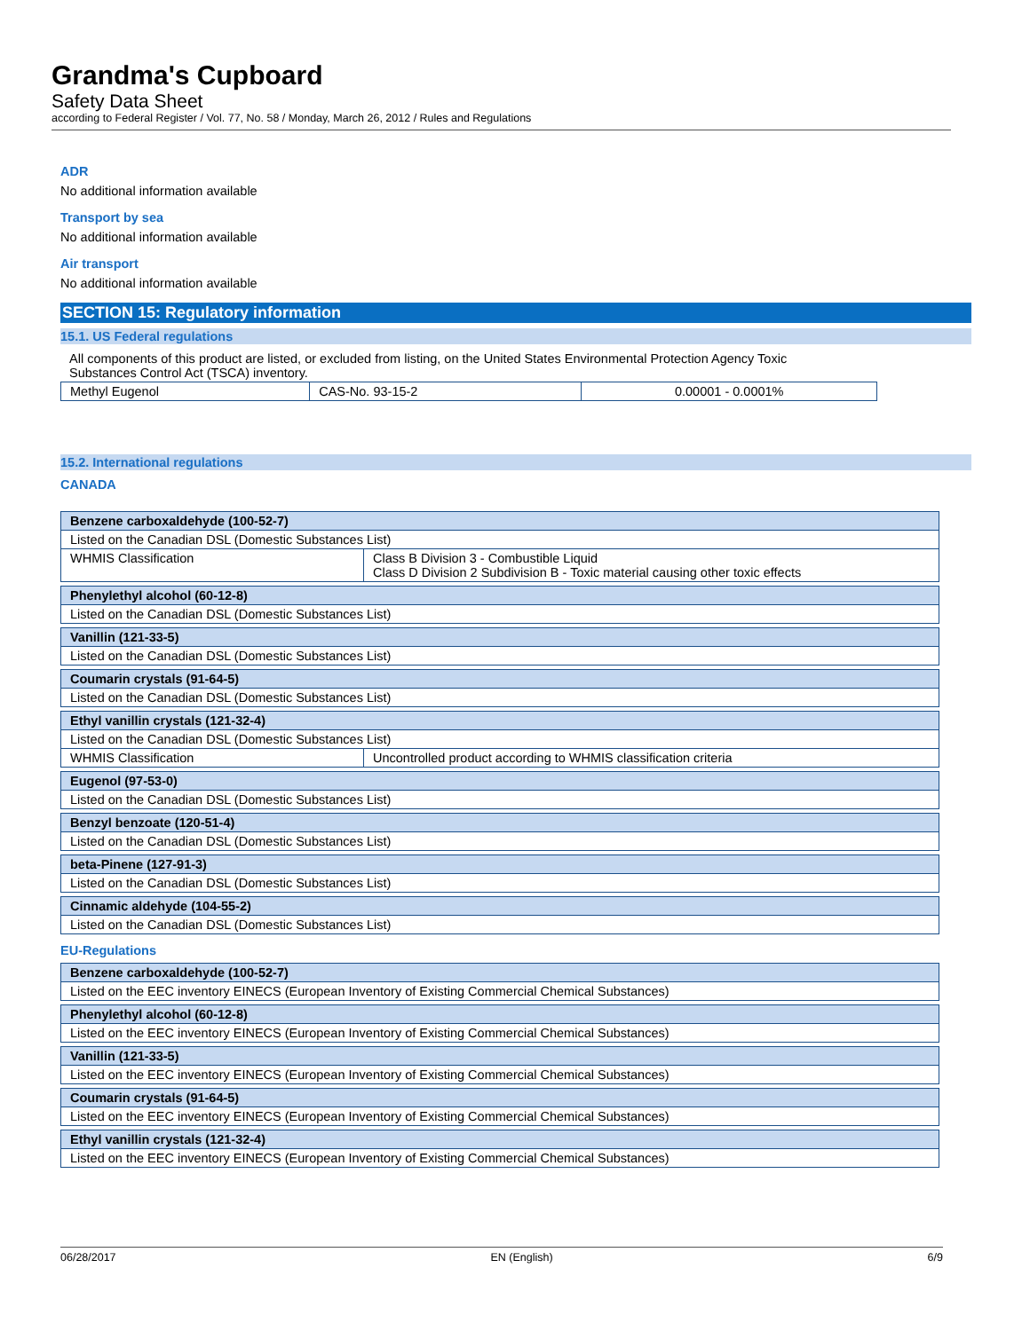Grandma's Cupboard
Safety Data Sheet
according to Federal Register / Vol. 77, No. 58 / Monday, March 26, 2012 / Rules and Regulations
ADR
No additional information available
Transport by sea
No additional information available
Air transport
No additional information available
SECTION 15: Regulatory information
15.1. US Federal regulations
All components of this product are listed, or excluded from listing, on the United States Environmental Protection Agency Toxic
Substances Control Act (TSCA) inventory.
| Methyl Eugenol | CAS-No. 93-15-2 | 0.00001 - 0.0001% |
15.2. International regulations
CANADA
| Benzene carboxaldehyde (100-52-7) | |
| Listed on the Canadian DSL (Domestic Substances List) | |
| WHMIS Classification | Class B Division 3 - Combustible Liquid Class D Division 2 Subdivision B - Toxic material causing other toxic effects |
| Phenylethyl alcohol (60-12-8) |
| Listed on the Canadian DSL (Domestic Substances List) |
| Vanillin (121-33-5) |
| Listed on the Canadian DSL (Domestic Substances List) |
| Coumarin crystals (91-64-5) |
| Listed on the Canadian DSL (Domestic Substances List) |
| Ethyl vanillin crystals (121-32-4) | |
| Listed on the Canadian DSL (Domestic Substances List) | |
| WHMIS Classification | Uncontrolled product according to WHMIS classification criteria |
| Eugenol (97-53-0) |
| Listed on the Canadian DSL (Domestic Substances List) |
| Benzyl benzoate (120-51-4) |
| Listed on the Canadian DSL (Domestic Substances List) |
| beta-Pinene (127-91-3) |
| Listed on the Canadian DSL (Domestic Substances List) |
| Cinnamic aldehyde (104-55-2) |
| Listed on the Canadian DSL (Domestic Substances List) |
EU-Regulations
| Benzene carboxaldehyde (100-52-7) |
| Listed on the EEC inventory EINECS (European Inventory of Existing Commercial Chemical Substances) |
| Phenylethyl alcohol (60-12-8) |
| Listed on the EEC inventory EINECS (European Inventory of Existing Commercial Chemical Substances) |
| Vanillin (121-33-5) |
| Listed on the EEC inventory EINECS (European Inventory of Existing Commercial Chemical Substances) |
| Coumarin crystals (91-64-5) |
| Listed on the EEC inventory EINECS (European Inventory of Existing Commercial Chemical Substances) |
| Ethyl vanillin crystals (121-32-4) |
| Listed on the EEC inventory EINECS (European Inventory of Existing Commercial Chemical Substances) |
06/28/2017 EN (English) 6/9